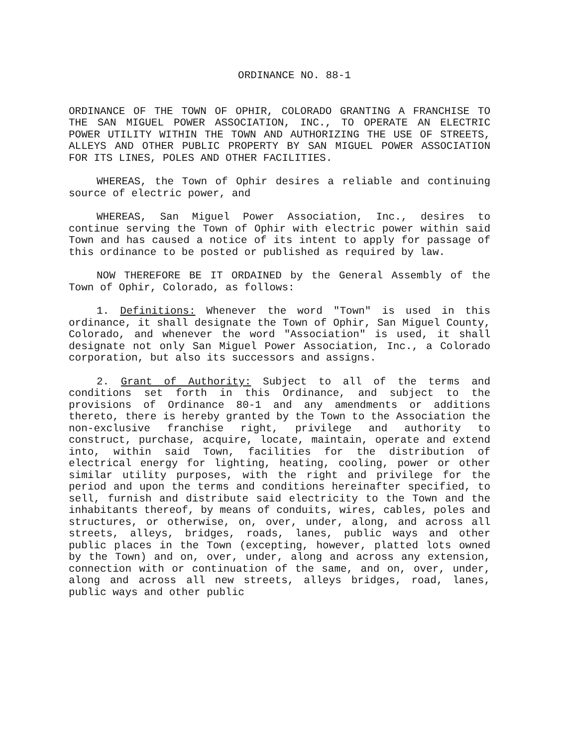ORDINANCE NO. 88-1
ORDINANCE OF THE TOWN OF OPHIR, COLORADO GRANTING A FRANCHISE TO THE SAN MIGUEL POWER ASSOCIATION, INC., TO OPERATE AN ELECTRIC POWER UTILITY WITHIN THE TOWN AND AUTHORIZING THE USE OF STREETS, ALLEYS AND OTHER PUBLIC PROPERTY BY SAN MIGUEL POWER ASSOCIATION FOR ITS LINES, POLES AND OTHER FACILITIES.
WHEREAS, the Town of Ophir desires a reliable and continuing source of electric power, and
WHEREAS, San Miguel Power Association, Inc., desires to continue serving the Town of Ophir with electric power within said Town and has caused a notice of its intent to apply for passage of this ordinance to be posted or published as required by law.
NOW THEREFORE BE IT ORDAINED by the General Assembly of the Town of Ophir, Colorado, as follows:
1. Definitions: Whenever the word "Town" is used in this ordinance, it shall designate the Town of Ophir, San Miguel County, Colorado, and whenever the word "Association" is used, it shall designate not only San Miguel Power Association, Inc., a Colorado corporation, but also its successors and assigns.
2. Grant of Authority: Subject to all of the terms and conditions set forth in this Ordinance, and subject to the provisions of Ordinance 80-1 and any amendments or additions thereto, there is hereby granted by the Town to the Association the non-exclusive franchise right, privilege and authority to construct, purchase, acquire, locate, maintain, operate and extend into, within said Town, facilities for the distribution of electrical energy for lighting, heating, cooling, power or other similar utility purposes, with the right and privilege for the period and upon the terms and conditions hereinafter specified, to sell, furnish and distribute said electricity to the Town and the inhabitants thereof, by means of conduits, wires, cables, poles and structures, or otherwise, on, over, under, along, and across all streets, alleys, bridges, roads, lanes, public ways and other public places in the Town (excepting, however, platted lots owned by the Town) and on, over, under, along and across any extension, connection with or continuation of the same, and on, over, under, along and across all new streets, alleys bridges, road, lanes, public ways and other public